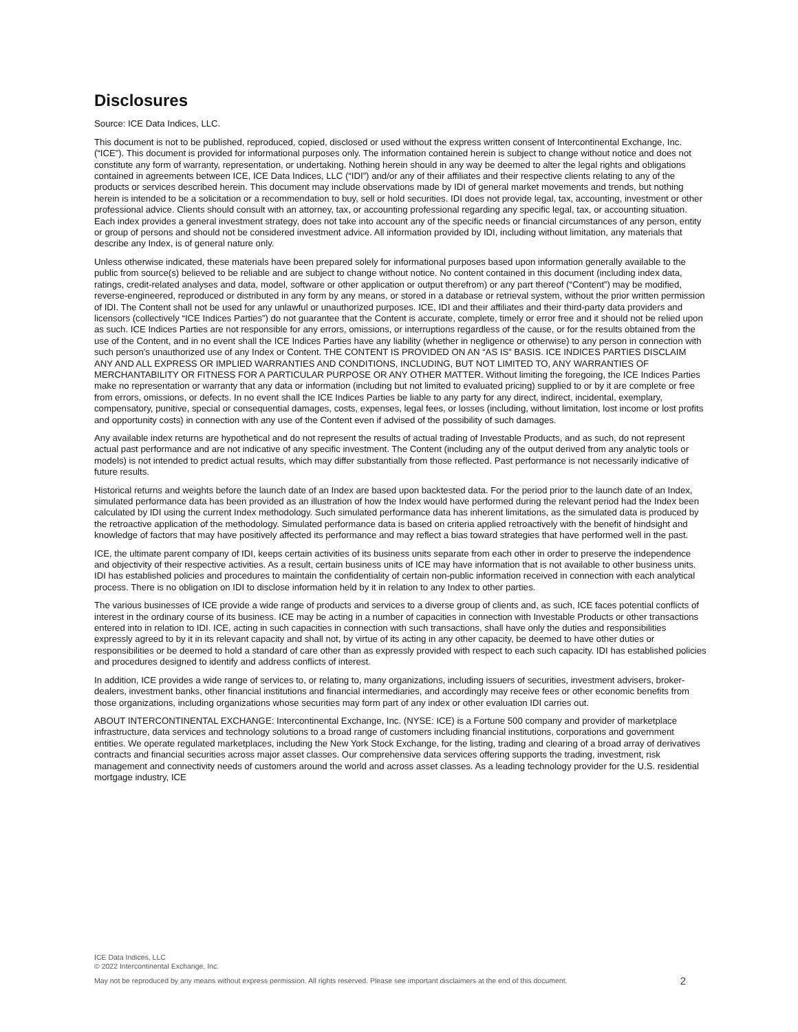Disclosures
Source: ICE Data Indices, LLC.
This document is not to be published, reproduced, copied, disclosed or used without the express written consent of Intercontinental Exchange, Inc. (“ICE”). This document is provided for informational purposes only. The information contained herein is subject to change without notice and does not constitute any form of warranty, representation, or undertaking. Nothing herein should in any way be deemed to alter the legal rights and obligations contained in agreements between ICE, ICE Data Indices, LLC (“IDI”) and/or any of their affiliates and their respective clients relating to any of the products or services described herein. This document may include observations made by IDI of general market movements and trends, but nothing herein is intended to be a solicitation or a recommendation to buy, sell or hold securities. IDI does not provide legal, tax, accounting, investment or other professional advice. Clients should consult with an attorney, tax, or accounting professional regarding any specific legal, tax, or accounting situation. Each index provides a general investment strategy, does not take into account any of the specific needs or financial circumstances of any person, entity or group of persons and should not be considered investment advice. All information provided by IDI, including without limitation, any materials that describe any Index, is of general nature only.
Unless otherwise indicated, these materials have been prepared solely for informational purposes based upon information generally available to the public from source(s) believed to be reliable and are subject to change without notice. No content contained in this document (including index data, ratings, credit-related analyses and data, model, software or other application or output therefrom) or any part thereof (“Content”) may be modified, reverse-engineered, reproduced or distributed in any form by any means, or stored in a database or retrieval system, without the prior written permission of IDI. The Content shall not be used for any unlawful or unauthorized purposes. ICE, IDI and their affiliates and their third-party data providers and licensors (collectively “ICE Indices Parties”) do not guarantee that the Content is accurate, complete, timely or error free and it should not be relied upon as such. ICE Indices Parties are not responsible for any errors, omissions, or interruptions regardless of the cause, or for the results obtained from the use of the Content, and in no event shall the ICE Indices Parties have any liability (whether in negligence or otherwise) to any person in connection with such person's unauthorized use of any Index or Content. THE CONTENT IS PROVIDED ON AN “AS IS” BASIS. ICE INDICES PARTIES DISCLAIM ANY AND ALL EXPRESS OR IMPLIED WARRANTIES AND CONDITIONS, INCLUDING, BUT NOT LIMITED TO, ANY WARRANTIES OF MERCHANTABILITY OR FITNESS FOR A PARTICULAR PURPOSE OR ANY OTHER MATTER. Without limiting the foregoing, the ICE Indices Parties make no representation or warranty that any data or information (including but not limited to evaluated pricing) supplied to or by it are complete or free from errors, omissions, or defects. In no event shall the ICE Indices Parties be liable to any party for any direct, indirect, incidental, exemplary, compensatory, punitive, special or consequential damages, costs, expenses, legal fees, or losses (including, without limitation, lost income or lost profits and opportunity costs) in connection with any use of the Content even if advised of the possibility of such damages.
Any available index returns are hypothetical and do not represent the results of actual trading of Investable Products, and as such, do not represent actual past performance and are not indicative of any specific investment. The Content (including any of the output derived from any analytic tools or models) is not intended to predict actual results, which may differ substantially from those reflected. Past performance is not necessarily indicative of future results.
Historical returns and weights before the launch date of an Index are based upon backtested data. For the period prior to the launch date of an Index, simulated performance data has been provided as an illustration of how the Index would have performed during the relevant period had the Index been calculated by IDI using the current Index methodology. Such simulated performance data has inherent limitations, as the simulated data is produced by the retroactive application of the methodology. Simulated performance data is based on criteria applied retroactively with the benefit of hindsight and knowledge of factors that may have positively affected its performance and may reflect a bias toward strategies that have performed well in the past.
ICE, the ultimate parent company of IDI, keeps certain activities of its business units separate from each other in order to preserve the independence and objectivity of their respective activities. As a result, certain business units of ICE may have information that is not available to other business units. IDI has established policies and procedures to maintain the confidentiality of certain non-public information received in connection with each analytical process. There is no obligation on IDI to disclose information held by it in relation to any Index to other parties.
The various businesses of ICE provide a wide range of products and services to a diverse group of clients and, as such, ICE faces potential conflicts of interest in the ordinary course of its business. ICE may be acting in a number of capacities in connection with Investable Products or other transactions entered into in relation to IDI. ICE, acting in such capacities in connection with such transactions, shall have only the duties and responsibilities expressly agreed to by it in its relevant capacity and shall not, by virtue of its acting in any other capacity, be deemed to have other duties or responsibilities or be deemed to hold a standard of care other than as expressly provided with respect to each such capacity. IDI has established policies and procedures designed to identify and address conflicts of interest.
In addition, ICE provides a wide range of services to, or relating to, many organizations, including issuers of securities, investment advisers, broker-dealers, investment banks, other financial institutions and financial intermediaries, and accordingly may receive fees or other economic benefits from those organizations, including organizations whose securities may form part of any index or other evaluation IDI carries out.
ABOUT INTERCONTINENTAL EXCHANGE: Intercontinental Exchange, Inc. (NYSE: ICE) is a Fortune 500 company and provider of marketplace infrastructure, data services and technology solutions to a broad range of customers including financial institutions, corporations and government entities. We operate regulated marketplaces, including the New York Stock Exchange, for the listing, trading and clearing of a broad array of derivatives contracts and financial securities across major asset classes. Our comprehensive data services offering supports the trading, investment, risk management and connectivity needs of customers around the world and across asset classes. As a leading technology provider for the U.S. residential mortgage industry, ICE
ICE Data Indices, LLC
© 2022 Intercontinental Exchange, Inc.
May not be reproduced by any means without express permission. All rights reserved. Please see important disclaimers at the end of this document. 2